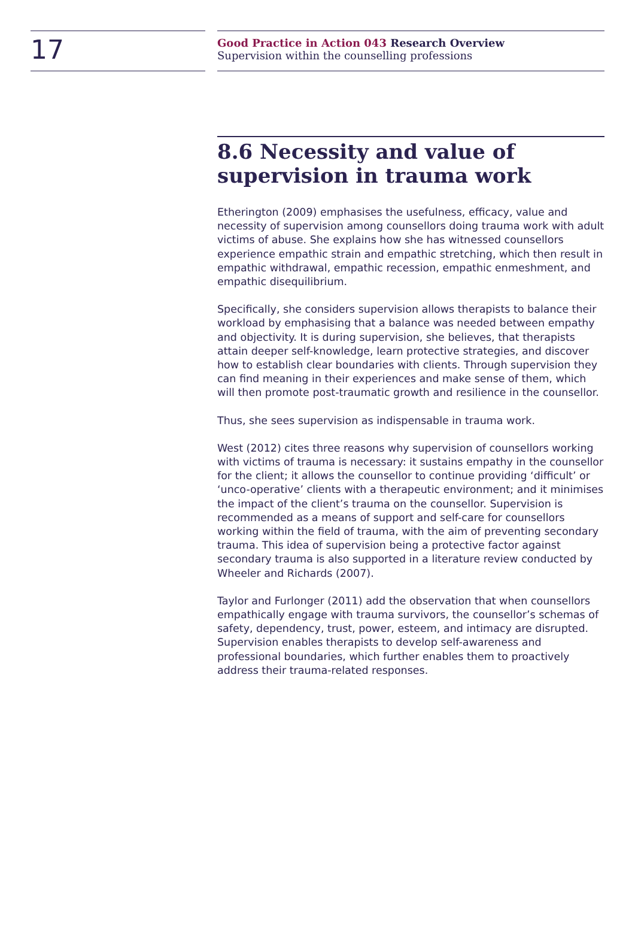17
Good Practice in Action 043 Research Overview
Supervision within the counselling professions
8.6 Necessity and value of supervision in trauma work
Etherington (2009) emphasises the usefulness, efficacy, value and necessity of supervision among counsellors doing trauma work with adult victims of abuse. She explains how she has witnessed counsellors experience empathic strain and empathic stretching, which then result in empathic withdrawal, empathic recession, empathic enmeshment, and empathic disequilibrium.
Specifically, she considers supervision allows therapists to balance their workload by emphasising that a balance was needed between empathy and objectivity. It is during supervision, she believes, that therapists attain deeper self-knowledge, learn protective strategies, and discover how to establish clear boundaries with clients. Through supervision they can find meaning in their experiences and make sense of them, which will then promote post-traumatic growth and resilience in the counsellor.
Thus, she sees supervision as indispensable in trauma work.
West (2012) cites three reasons why supervision of counsellors working with victims of trauma is necessary: it sustains empathy in the counsellor for the client; it allows the counsellor to continue providing ‘difficult’ or ‘unco-operative’ clients with a therapeutic environment; and it minimises the impact of the client’s trauma on the counsellor. Supervision is recommended as a means of support and self-care for counsellors working within the field of trauma, with the aim of preventing secondary trauma. This idea of supervision being a protective factor against secondary trauma is also supported in a literature review conducted by Wheeler and Richards (2007).
Taylor and Furlonger (2011) add the observation that when counsellors empathically engage with trauma survivors, the counsellor’s schemas of safety, dependency, trust, power, esteem, and intimacy are disrupted. Supervision enables therapists to develop self-awareness and professional boundaries, which further enables them to proactively address their trauma-related responses.